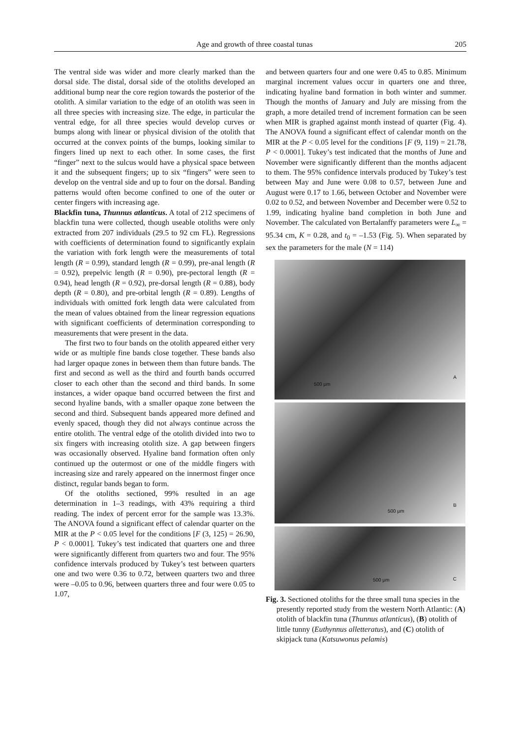Age and growth of three coastal tunas 205
The ventral side was wider and more clearly marked than the dorsal side. The distal, dorsal side of the otoliths developed an additional bump near the core region towards the posterior of the otolith. A similar variation to the edge of an otolith was seen in all three species with increasing size. The edge, in particular the ventral edge, for all three species would develop curves or bumps along with linear or physical division of the otolith that occurred at the convex points of the bumps, looking similar to fingers lined up next to each other. In some cases, the first “finger” next to the sulcus would have a physical space between it and the subsequent fingers; up to six “fingers” were seen to develop on the ventral side and up to four on the dorsal. Banding patterns would often become confined to one of the outer or center fingers with increasing age.
Blackfin tuna, Thunnus atlanticus. A total of 212 specimens of blackfin tuna were collected, though useable otoliths were only extracted from 207 individuals (29.5 to 92 cm FL). Regressions with coefficients of determination found to significantly explain the variation with fork length were the measurements of total length (R = 0.99), standard length (R = 0.99), pre-anal length (R = 0.92), prepelvic length (R = 0.90), pre-pectoral length (R = 0.94), head length (R = 0.92), pre-dorsal length (R = 0.88), body depth (R = 0.80), and pre-orbital length (R = 0.89). Lengths of individuals with omitted fork length data were calculated from the mean of values obtained from the linear regression equations with significant coefficients of determination corresponding to measurements that were present in the data.
The first two to four bands on the otolith appeared either very wide or as multiple fine bands close together. These bands also had larger opaque zones in between them than future bands. The first and second as well as the third and fourth bands occurred closer to each other than the second and third bands. In some instances, a wider opaque band occurred between the first and second hyaline bands, with a smaller opaque zone between the second and third. Subsequent bands appeared more defined and evenly spaced, though they did not always continue across the entire otolith. The ventral edge of the otolith divided into two to six fingers with increasing otolith size. A gap between fingers was occasionally observed. Hyaline band formation often only continued up the outermost or one of the middle fingers with increasing size and rarely appeared on the innermost finger once distinct, regular bands began to form.
Of the otoliths sectioned, 99% resulted in an age determination in 1–3 readings, with 43% requiring a third reading. The index of percent error for the sample was 13.3%. The ANOVA found a significant effect of calendar quarter on the MIR at the P < 0.05 level for the conditions [F (3, 125) = 26.90, P < 0.0001]. Tukey’s test indicated that quarters one and three were significantly different from quarters two and four. The 95% confidence intervals produced by Tukey’s test between quarters one and two were 0.36 to 0.72, between quarters two and three were –0.05 to 0.96, between quarters three and four were 0.05 to 1.07,
and between quarters four and one were 0.45 to 0.85. Minimum marginal increment values occur in quarters one and three, indicating hyaline band formation in both winter and summer. Though the months of January and July are missing from the graph, a more detailed trend of increment formation can be seen when MIR is graphed against month instead of quarter (Fig. 4). The ANOVA found a significant effect of calendar month on the MIR at the P < 0.05 level for the conditions [F (9, 119) = 21.78, P < 0.0001]. Tukey’s test indicated that the months of June and November were significantly different than the months adjacent to them. The 95% confidence intervals produced by Tukey’s test between May and June were 0.08 to 0.57, between June and August were 0.17 to 1.66, between October and November were 0.02 to 0.52, and between November and December were 0.52 to 1.99, indicating hyaline band completion in both June and November. The calculated von Bertalanffy parameters were L<sub>∞</sub> = 95.34 cm, K = 0.28, and t<sub>0</sub> = –1.53 (Fig. 5). When separated by sex the parameters for the male (N = 114)
500 μm
A
500 μm
B
500 μm C
Fig. 3. Sectioned otoliths for the three small tuna species in the presently reported study from the western North Atlantic: (A) otolith of blackfin tuna (Thunnus atlanticus), (B) otolith of little tunny (Euthynnus alletteratus), and (C) otolith of skipjack tuna (Katsuwonus pelamis)